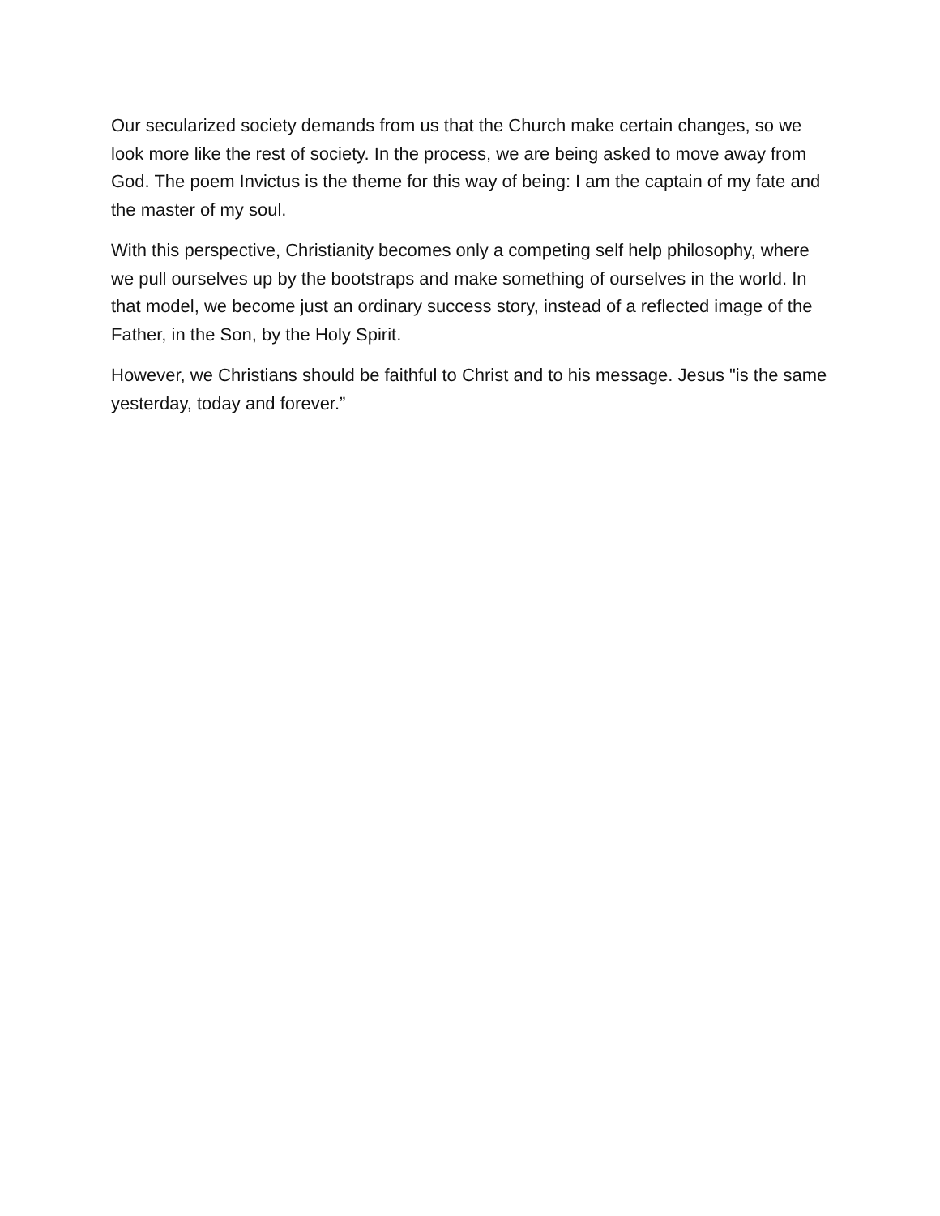Our secularized society demands from us that the Church make certain changes, so we look more like the rest of society. In the process, we are being asked to move away from God. The poem Invictus is the theme for this way of being: I am the captain of my fate and the master of my soul.
With this perspective, Christianity becomes only a competing self help philosophy, where we pull ourselves up by the bootstraps and make something of ourselves in the world. In that model, we become just an ordinary success story, instead of a reflected image of the Father, in the Son, by the Holy Spirit.
However, we Christians should be faithful to Christ and to his message. Jesus "is the same yesterday, today and forever.”